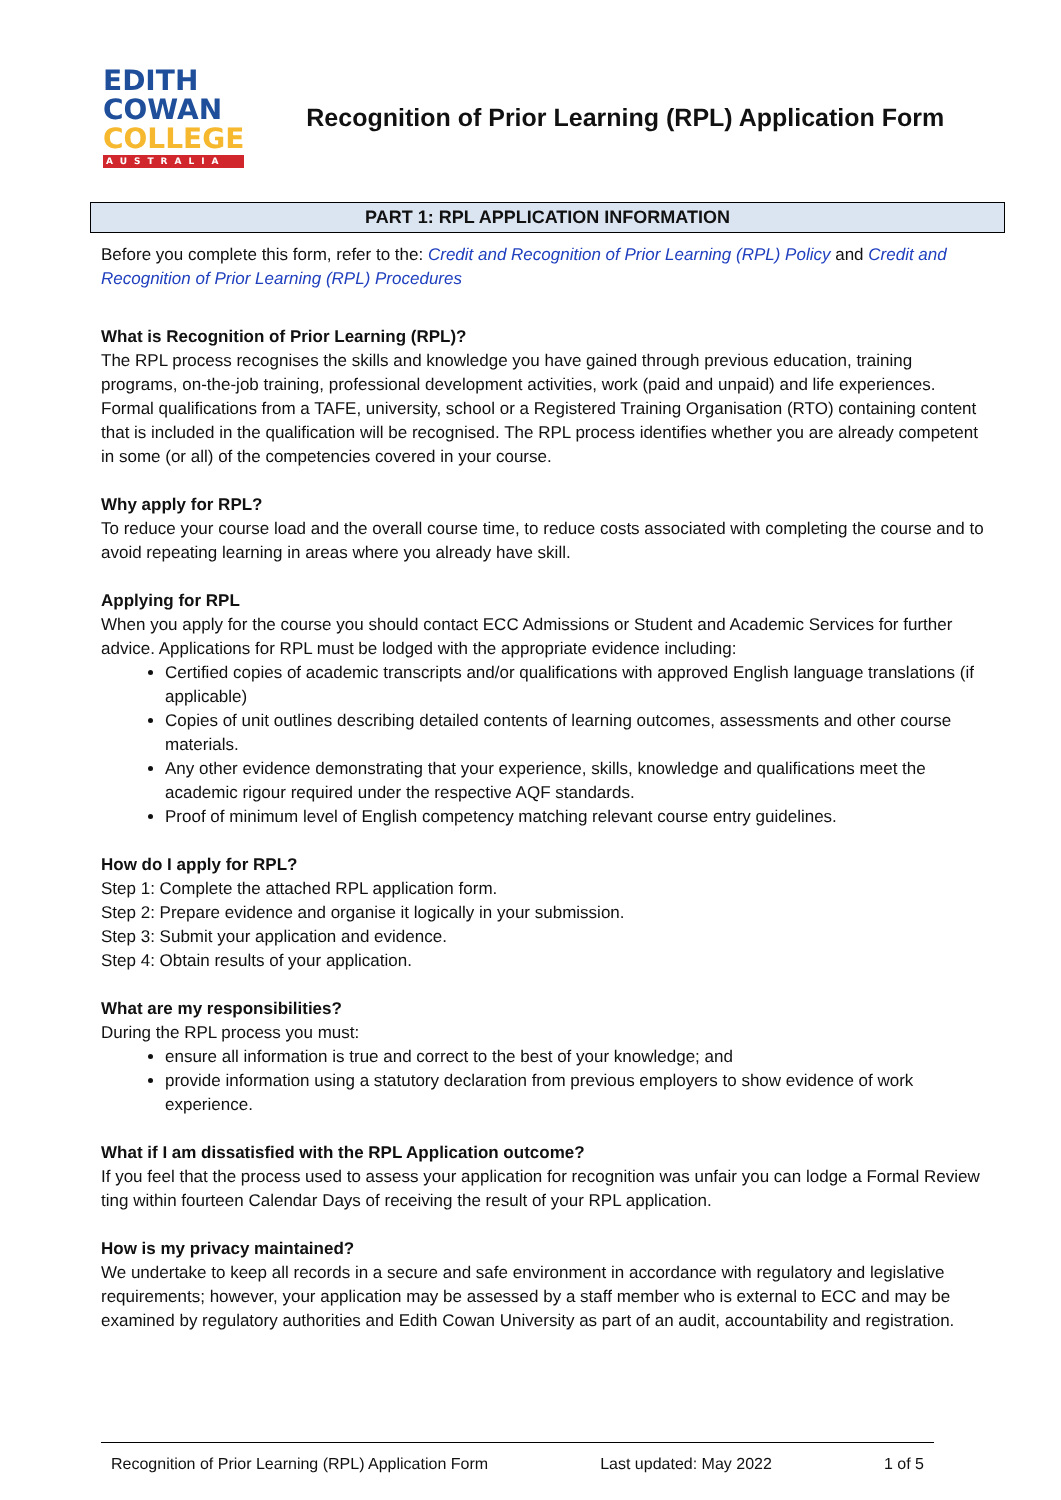EDITH
COWAN
COLLEGE
AUSTRALIA
Recognition of Prior Learning (RPL) Application Form
PART 1: RPL APPLICATION INFORMATION
Before you complete this form, refer to the: Credit and Recognition of Prior Learning (RPL) Policy and Credit and Recognition of Prior Learning (RPL) Procedures
What is Recognition of Prior Learning (RPL)?
The RPL process recognises the skills and knowledge you have gained through previous education, training programs, on-the-job training, professional development activities, work (paid and unpaid) and life experiences. Formal qualifications from a TAFE, university, school or a Registered Training Organisation (RTO) containing content that is included in the qualification will be recognised. The RPL process identifies whether you are already competent in some (or all) of the competencies covered in your course.
Why apply for RPL?
To reduce your course load and the overall course time, to reduce costs associated with completing the course and to avoid repeating learning in areas where you already have skill.
Applying for RPL
When you apply for the course you should contact ECC Admissions or Student and Academic Services for further advice. Applications for RPL must be lodged with the appropriate evidence including:
Certified copies of academic transcripts and/or qualifications with approved English language translations (if applicable)
Copies of unit outlines describing detailed contents of learning outcomes, assessments and other course materials.
Any other evidence demonstrating that your experience, skills, knowledge and qualifications meet the academic rigour required under the respective AQF standards.
Proof of minimum level of English competency matching relevant course entry guidelines.
How do I apply for RPL?
Step 1: Complete the attached RPL application form.
Step 2: Prepare evidence and organise it logically in your submission.
Step 3: Submit your application and evidence.
Step 4: Obtain results of your application.
What are my responsibilities?
During the RPL process you must:
ensure all information is true and correct to the best of your knowledge; and
provide information using a statutory declaration from previous employers to show evidence of work experience.
What if I am dissatisfied with the RPL Application outcome?
If you feel that the process used to assess your application for recognition was unfair you can lodge a Formal Review ting within fourteen Calendar Days of receiving the result of your RPL application.
How is my privacy maintained?
We undertake to keep all records in a secure and safe environment in accordance with regulatory and legislative requirements; however, your application may be assessed by a staff member who is external to ECC and may be examined by regulatory authorities and Edith Cowan University as part of an audit, accountability and registration.
Recognition of Prior Learning (RPL) Application Form Last updated: May 2022 1 of 5